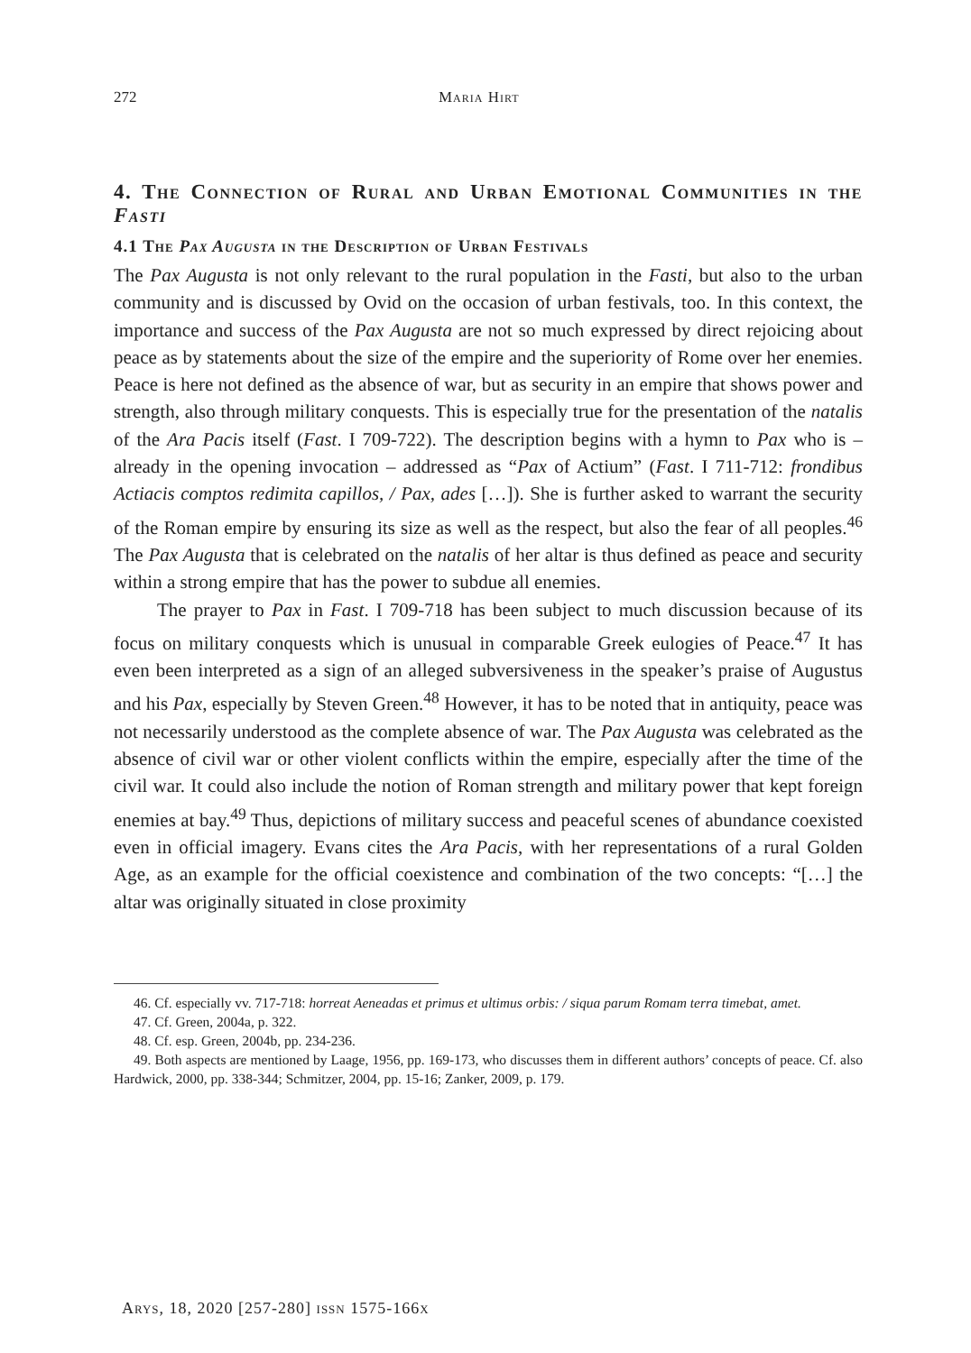272 Maria Hirt
4. The Connection of Rural and Urban Emotional Communities in the Fasti
4.1 The Pax Augusta in the Description of Urban Festivals
The Pax Augusta is not only relevant to the rural population in the Fasti, but also to the urban community and is discussed by Ovid on the occasion of urban festivals, too. In this context, the importance and success of the Pax Augusta are not so much expressed by direct rejoicing about peace as by statements about the size of the empire and the superiority of Rome over her enemies. Peace is here not defined as the absence of war, but as security in an empire that shows power and strength, also through military conquests. This is especially true for the presentation of the natalis of the Ara Pacis itself (Fast. I 709-722). The description begins with a hymn to Pax who is – already in the opening invocation – addressed as “Pax of Actium” (Fast. I 711-712: frondibus Actiacis comptos redimita capillos, / Pax, ades […]). She is further asked to warrant the security of the Roman empire by ensuring its size as well as the respect, but also the fear of all peoples.<sup>46</sup> The Pax Augusta that is celebrated on the natalis of her altar is thus defined as peace and security within a strong empire that has the power to subdue all enemies.
The prayer to Pax in Fast. I 709-718 has been subject to much discussion because of its focus on military conquests which is unusual in comparable Greek eulogies of Peace.<sup>47</sup> It has even been interpreted as a sign of an alleged subversiveness in the speaker’s praise of Augustus and his Pax, especially by Steven Green.<sup>48</sup> However, it has to be noted that in antiquity, peace was not necessarily understood as the complete absence of war. The Pax Augusta was celebrated as the absence of civil war or other violent conflicts within the empire, especially after the time of the civil war. It could also include the notion of Roman strength and military power that kept foreign enemies at bay.<sup>49</sup> Thus, depictions of military success and peaceful scenes of abundance coexisted even in official imagery. Evans cites the Ara Pacis, with her representations of a rural Golden Age, as an example for the official coexistence and combination of the two concepts: “[…] the altar was originally situated in close proximity
46. Cf. especially vv. 717-718: horreat Aeneadas et primus et ultimus orbis: / siqua parum Romam terra timebat, amet.
47. Cf. Green, 2004a, p. 322.
48. Cf. esp. Green, 2004b, pp. 234-236.
49. Both aspects are mentioned by Laage, 1956, pp. 169-173, who discusses them in different authors’ concepts of peace. Cf. also Hardwick, 2000, pp. 338-344; Schmitzer, 2004, pp. 15-16; Zanker, 2009, p. 179.
Arys, 18, 2020 [257-280] issn 1575-166x